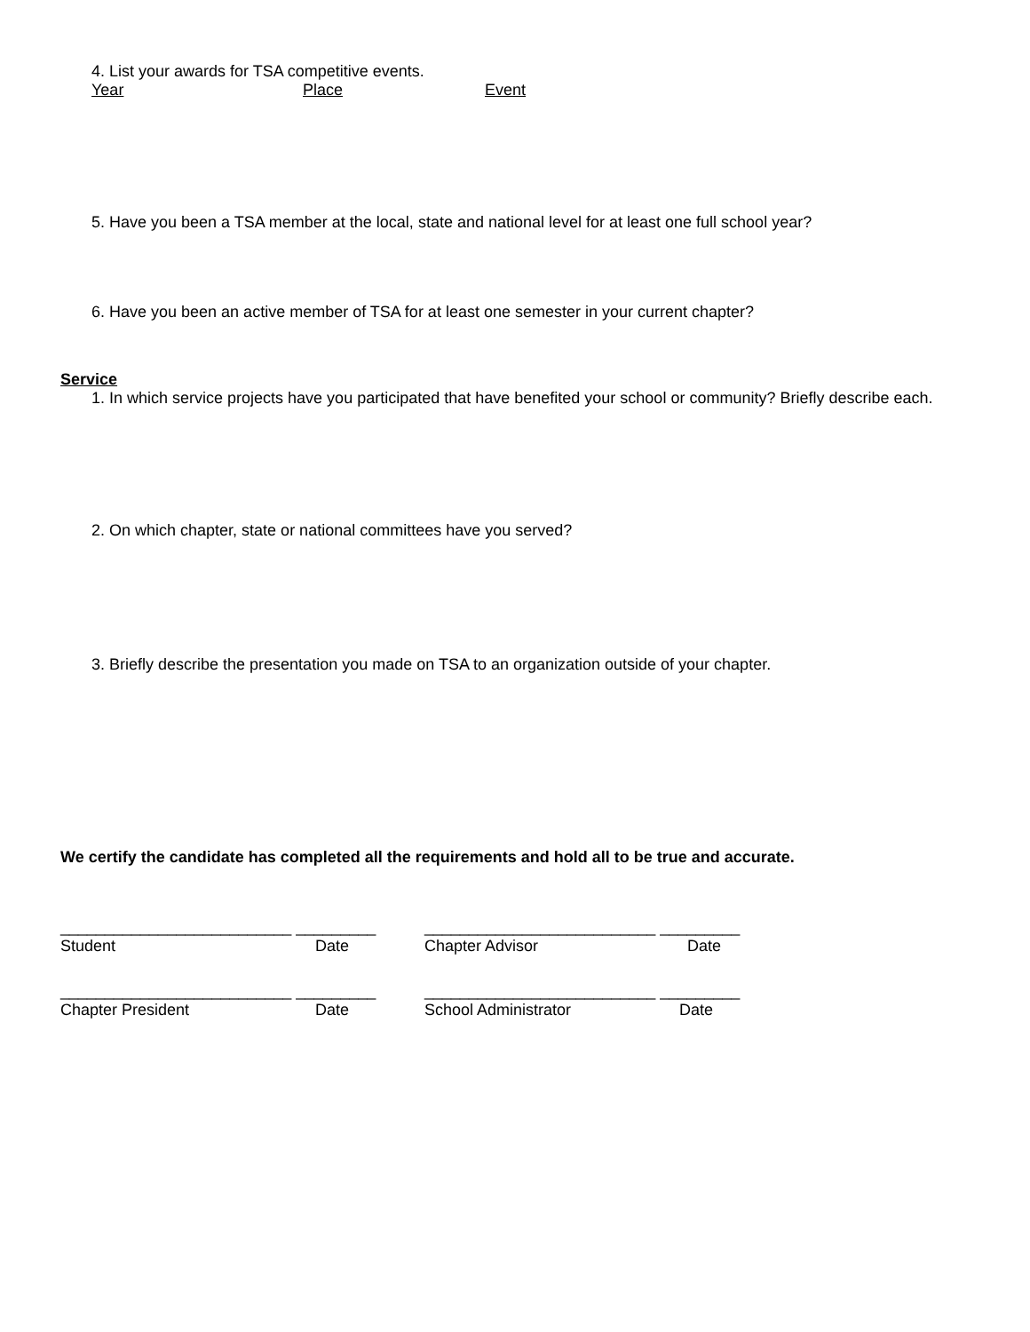4. List your awards for TSA competitive events.
Year Place Event
5. Have you been a TSA member at the local, state and national level for at least one full school year?
6. Have you been an active member of TSA for at least one semester in your current chapter?
Service
1. In which service projects have you participated that have benefited your school or community? Briefly describe each.
2. On which chapter, state or national committees have you served?
3. Briefly describe the presentation you made on TSA to an organization outside of your chapter.
We certify the candidate has completed all the requirements and hold all to be true and accurate.
__________________________ _________ __________________________ _________
Student Date Chapter Advisor Date
__________________________ _________ __________________________ _________
Chapter President Date School Administrator Date